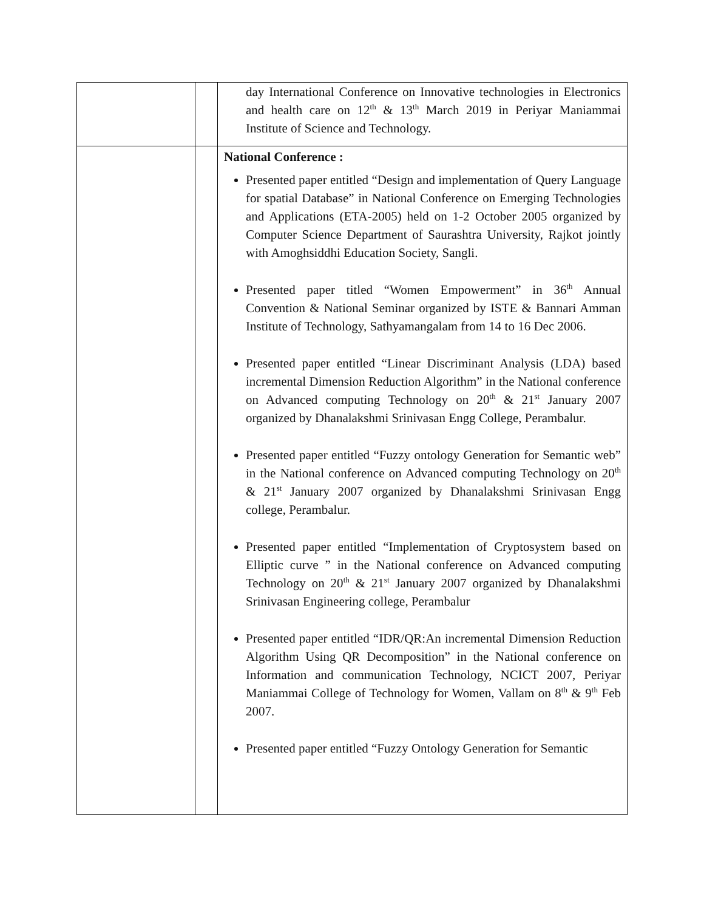| | | day International Conference on Innovative technologies in Electronics and health care on 12<sup>th</sup> & 13<sup>th</sup> March 2019 in Periyar Maniammai Institute of Science and Technology. |
| | | National Conference : Presented paper entitled “Design and implementation of Query Language for spatial Database” in National Conference on Emerging Technologies and Applications (ETA-2005) held on 1-2 October 2005 organized by Computer Science Department of Saurashtra University, Rajkot jointly with Amoghsiddhi Education Society, Sangli. Presented paper titled “Women Empowerment” in 36<sup>th</sup> Annual Convention & National Seminar organized by ISTE & Bannari Amman Institute of Technology, Sathyamangalam from 14 to 16 Dec 2006. Presented paper entitled “Linear Discriminant Analysis (LDA) based incremental Dimension Reduction Algorithm” in the National conference on Advanced computing Technology on 20<sup>th</sup> & 21<sup>st</sup> January 2007 organized by Dhanalakshmi Srinivasan Engg College, Perambalur. Presented paper entitled “Fuzzy ontology Generation for Semantic web” in the National conference on Advanced computing Technology on 20<sup>th</sup> & 21<sup>st</sup> January 2007 organized by Dhanalakshmi Srinivasan Engg college, Perambalur. Presented paper entitled “Implementation of Cryptosystem based on Elliptic curve ” in the National conference on Advanced computing Technology on 20<sup>th</sup> & 21<sup>st</sup> January 2007 organized by Dhanalakshmi Srinivasan Engineering college, Perambalur Presented paper entitled “IDR/QR:An incremental Dimension Reduction Algorithm Using QR Decomposition” in the National conference on Information and communication Technology, NCICT 2007, Periyar Maniammai College of Technology for Women, Vallam on 8<sup>th</sup> & 9<sup>th</sup> Feb 2007. Presented paper entitled “Fuzzy Ontology Generation for Semantic |